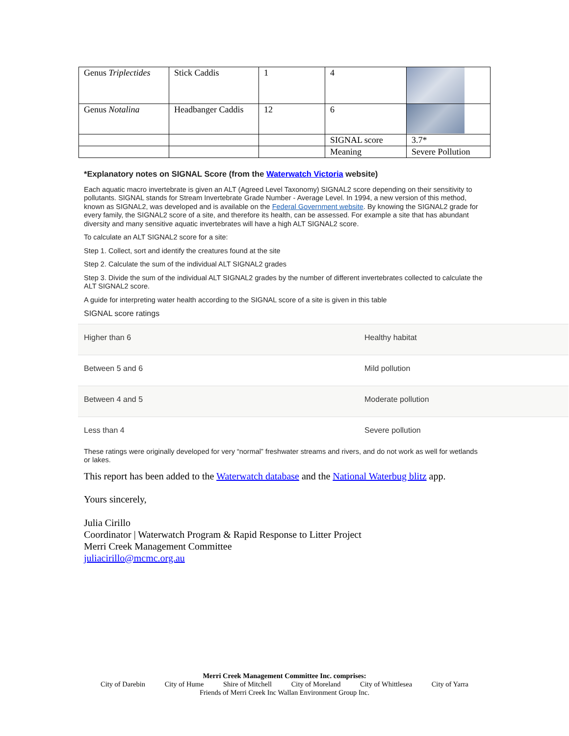| Genus Triplectides | Stick Caddis | 1 | 4 | |
| Genus Notalina | Headbanger Caddis | 12 | 6 | |
| | | | SIGNAL score | 3.7* |
| | | | Meaning | Severe Pollution |
*Explanatory notes on SIGNAL Score (from the Waterwatch Victoria website)
Each aquatic macro invertebrate is given an ALT (Agreed Level Taxonomy) SIGNAL2 score depending on their sensitivity to pollutants. SIGNAL stands for Stream Invertebrate Grade Number - Average Level. In 1994, a new version of this method, known as SIGNAL2, was developed and is available on the Federal Government website. By knowing the SIGNAL2 grade for every family, the SIGNAL2 score of a site, and therefore its health, can be assessed. For example a site that has abundant diversity and many sensitive aquatic invertebrates will have a high ALT SIGNAL2 score.
To calculate an ALT SIGNAL2 score for a site:
Step 1. Collect, sort and identify the creatures found at the site
Step 2. Calculate the sum of the individual ALT SIGNAL2 grades
Step 3. Divide the sum of the individual ALT SIGNAL2 grades by the number of different invertebrates collected to calculate the ALT SIGNAL2 score.
A guide for interpreting water health according to the SIGNAL score of a site is given in this table
SIGNAL score ratings
| Higher than 6 | Healthy habitat |
| Between 5 and 6 | Mild pollution |
| Between 4 and 5 | Moderate pollution |
| Less than 4 | Severe pollution |
These ratings were originally developed for very “normal” freshwater streams and rivers, and do not work as well for wetlands or lakes.
This report has been added to the Waterwatch database and the National Waterbug blitz app.
Yours sincerely,
Julia Cirillo
Coordinator | Waterwatch Program & Rapid Response to Litter Project
Merri Creek Management Committee
juliacirillo@mcmc.org.au
Merri Creek Management Committee Inc. comprises:
City of Darebin City of Hume Shire of Mitchell City of Moreland City of Whittlesea City of Yarra
Friends of Merri Creek Inc Wallan Environment Group Inc.